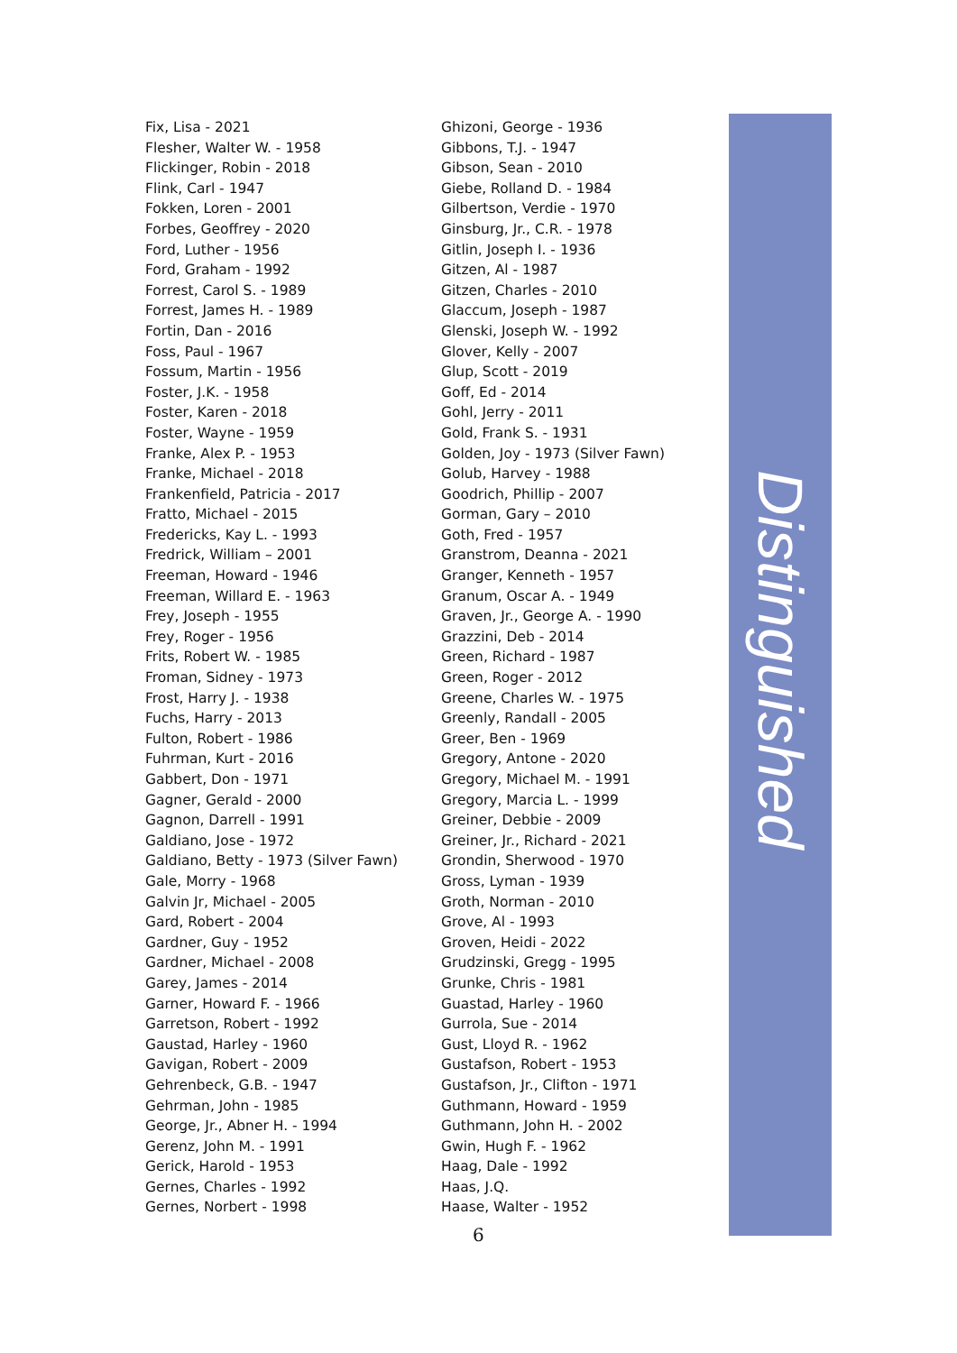Fix, Lisa - 2021
Flesher, Walter W. - 1958
Flickinger, Robin - 2018
Flink, Carl - 1947
Fokken, Loren - 2001
Forbes, Geoffrey - 2020
Ford, Luther - 1956
Ford, Graham - 1992
Forrest, Carol S. - 1989
Forrest, James H. - 1989
Fortin, Dan - 2016
Foss, Paul - 1967
Fossum, Martin - 1956
Foster, J.K. - 1958
Foster, Karen - 2018
Foster, Wayne - 1959
Franke, Alex P. - 1953
Franke, Michael - 2018
Frankenfield, Patricia - 2017
Fratto, Michael - 2015
Fredericks, Kay L. - 1993
Fredrick, William – 2001
Freeman, Howard - 1946
Freeman, Willard E. - 1963
Frey, Joseph - 1955
Frey, Roger - 1956
Frits, Robert W. - 1985
Froman, Sidney - 1973
Frost, Harry J. - 1938
Fuchs, Harry - 2013
Fulton, Robert - 1986
Fuhrman, Kurt - 2016
Gabbert, Don - 1971
Gagner, Gerald - 2000
Gagnon, Darrell - 1991
Galdiano, Jose - 1972
Galdiano, Betty - 1973 (Silver Fawn)
Gale, Morry - 1968
Galvin Jr, Michael - 2005
Gard, Robert - 2004
Gardner, Guy - 1952
Gardner, Michael - 2008
Garey, James - 2014
Garner, Howard F. - 1966
Garretson, Robert - 1992
Gaustad, Harley - 1960
Gavigan, Robert - 2009
Gehrenbeck, G.B. - 1947
Gehrman, John - 1985
George, Jr., Abner H. - 1994
Gerenz, John M. - 1991
Gerick, Harold - 1953
Gernes, Charles - 1992
Gernes, Norbert - 1998
Ghizoni, George - 1936
Gibbons, T.J. - 1947
Gibson, Sean - 2010
Giebe, Rolland D. - 1984
Gilbertson, Verdie - 1970
Ginsburg, Jr., C.R. - 1978
Gitlin, Joseph I. - 1936
Gitzen, Al - 1987
Gitzen, Charles - 2010
Glaccum, Joseph - 1987
Glenski, Joseph W. - 1992
Glover, Kelly - 2007
Glup, Scott - 2019
Goff, Ed - 2014
Gohl, Jerry - 2011
Gold, Frank S. - 1931
Golden, Joy - 1973 (Silver Fawn)
Golub, Harvey - 1988
Goodrich, Phillip - 2007
Gorman, Gary – 2010
Goth, Fred - 1957
Granstrom, Deanna - 2021
Granger, Kenneth - 1957
Granum, Oscar A. - 1949
Graven, Jr., George A. - 1990
Grazzini, Deb - 2014
Green, Richard - 1987
Green, Roger - 2012
Greene, Charles W. - 1975
Greenly, Randall - 2005
Greer, Ben - 1969
Gregory, Antone - 2020
Gregory, Michael M. - 1991
Gregory, Marcia L. - 1999
Greiner, Debbie - 2009
Greiner, Jr., Richard - 2021
Grondin, Sherwood - 1970
Gross, Lyman - 1939
Groth, Norman - 2010
Grove, Al - 1993
Groven, Heidi - 2022
Grudzinski, Gregg - 1995
Grunke, Chris - 1981
Guastad, Harley - 1960
Gurrola, Sue - 2014
Gust, Lloyd R. - 1962
Gustafson, Robert - 1953
Gustafson, Jr., Clifton - 1971
Guthmann, Howard - 1959
Guthmann, John H. - 2002
Gwin, Hugh F. - 1962
Haag, Dale - 1992
Haas, J.Q.
Haase, Walter - 1952
Distinguished
6